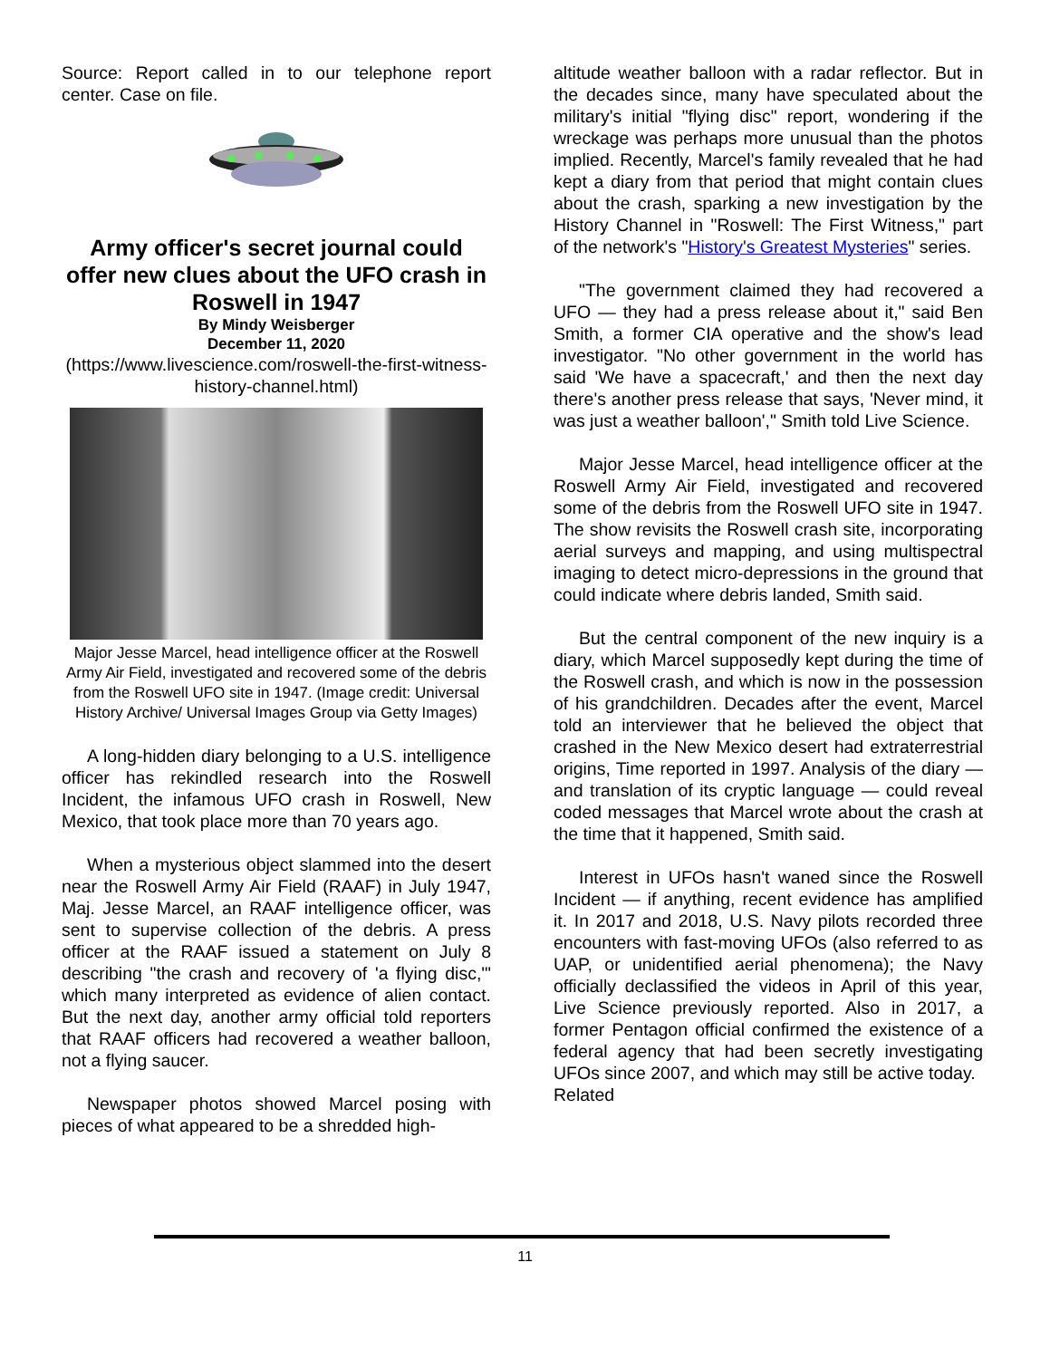Source: Report called in to our telephone report center. Case on file.
Army officer's secret journal could offer new clues about the UFO crash in Roswell in 1947
By Mindy Weisberger
December 11, 2020
(https://www.livescience.com/roswell-the-first-witness-history-channel.html)
Major Jesse Marcel, head intelligence officer at the Roswell Army Air Field, investigated and recovered some of the debris from the Roswell UFO site in 1947. (Image credit: Universal History Archive/ Universal Images Group via Getty Images)
A long-hidden diary belonging to a U.S. intelligence officer has rekindled research into the Roswell Incident, the infamous UFO crash in Roswell, New Mexico, that took place more than 70 years ago.
When a mysterious object slammed into the desert near the Roswell Army Air Field (RAAF) in July 1947, Maj. Jesse Marcel, an RAAF intelligence officer, was sent to supervise collection of the debris. A press officer at the RAAF issued a statement on July 8 describing "the crash and recovery of 'a flying disc,'" which many interpreted as evidence of alien contact. But the next day, another army official told reporters that RAAF officers had recovered a weather balloon, not a flying saucer.
Newspaper photos showed Marcel posing with pieces of what appeared to be a shredded high-
altitude weather balloon with a radar reflector. But in the decades since, many have speculated about the military's initial "flying disc" report, wondering if the wreckage was perhaps more unusual than the photos implied. Recently, Marcel's family revealed that he had kept a diary from that period that might contain clues about the crash, sparking a new investigation by the History Channel in "Roswell: The First Witness," part of the network's "History's Greatest Mysteries" series.
"The government claimed they had recovered a UFO — they had a press release about it," said Ben Smith, a former CIA operative and the show's lead investigator. "No other government in the world has said 'We have a spacecraft,' and then the next day there's another press release that says, 'Never mind, it was just a weather balloon'," Smith told Live Science.
Major Jesse Marcel, head intelligence officer at the Roswell Army Air Field, investigated and recovered some of the debris from the Roswell UFO site in 1947. The show revisits the Roswell crash site, incorporating aerial surveys and mapping, and using multispectral imaging to detect micro-depressions in the ground that could indicate where debris landed, Smith said.
But the central component of the new inquiry is a diary, which Marcel supposedly kept during the time of the Roswell crash, and which is now in the possession of his grandchildren. Decades after the event, Marcel told an interviewer that he believed the object that crashed in the New Mexico desert had extraterrestrial origins, Time reported in 1997. Analysis of the diary — and translation of its cryptic language — could reveal coded messages that Marcel wrote about the crash at the time that it happened, Smith said.
Interest in UFOs hasn't waned since the Roswell Incident — if anything, recent evidence has amplified it. In 2017 and 2018, U.S. Navy pilots recorded three encounters with fast-moving UFOs (also referred to as UAP, or unidentified aerial phenomena); the Navy officially declassified the videos in April of this year, Live Science previously reported. Also in 2017, a former Pentagon official confirmed the existence of a federal agency that had been secretly investigating UFOs since 2007, and which may still be active today.
Related
11